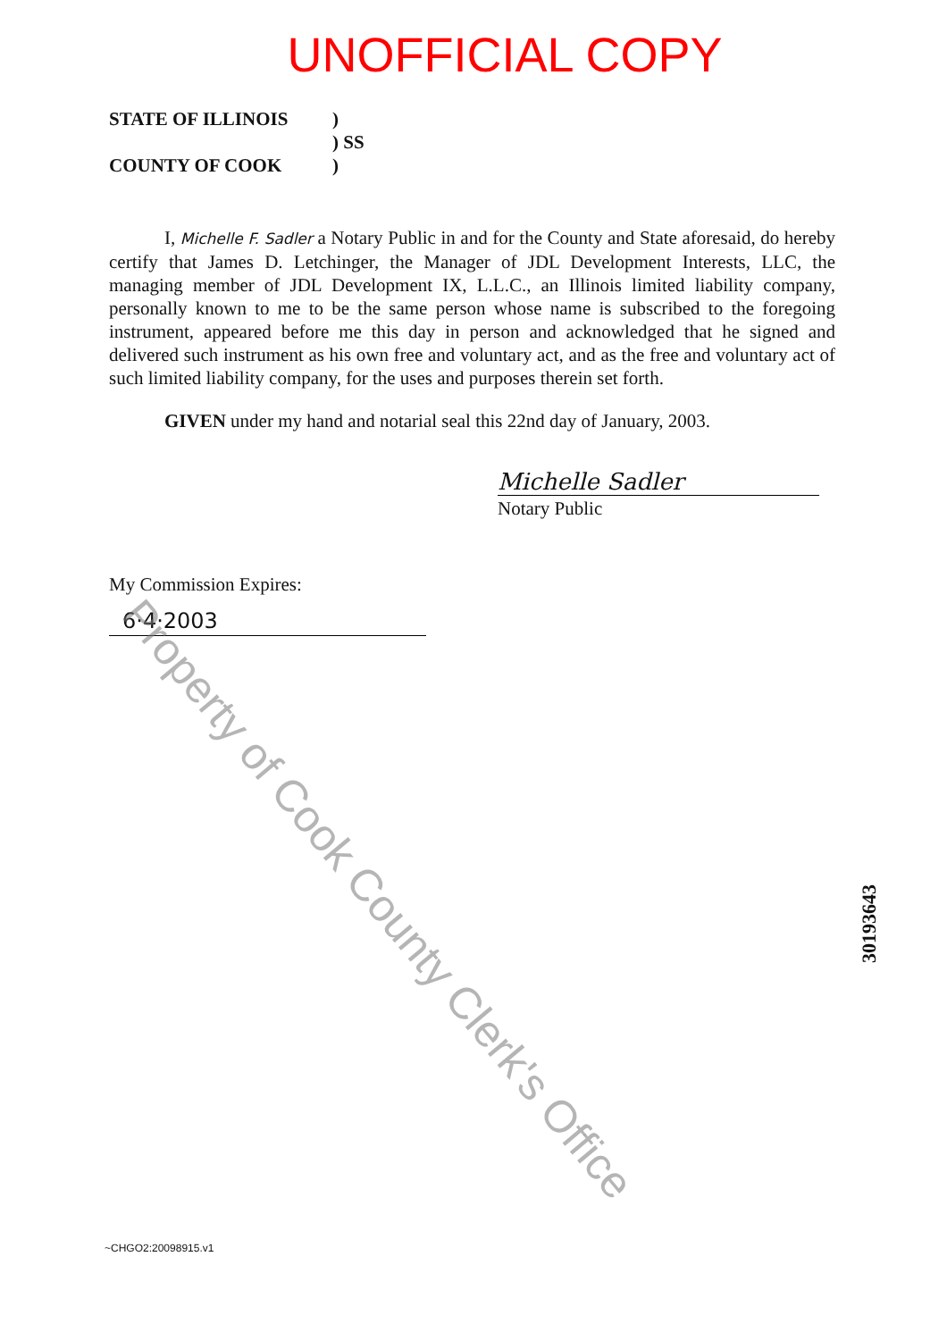UNOFFICIAL COPY
STATE OF ILLINOIS
)
) SS
COUNTY OF COOK
)
I, Michelle F. Sadler a Notary Public in and for the County and State aforesaid, do hereby certify that James D. Letchinger, the Manager of JDL Development Interests, LLC, the managing member of JDL Development IX, L.L.C., an Illinois limited liability company, personally known to me to be the same person whose name is subscribed to the foregoing instrument, appeared before me this day in person and acknowledged that he signed and delivered such instrument as his own free and voluntary act, and as the free and voluntary act of such limited liability company, for the uses and purposes therein set forth.
GIVEN under my hand and notarial seal this 22nd day of January, 2003.
Michelle Sadler
Notary Public
My Commission Expires:
6·4·2003
Property of Cook County Clerk's Office
30193643
~CHGO2:20098915.v1